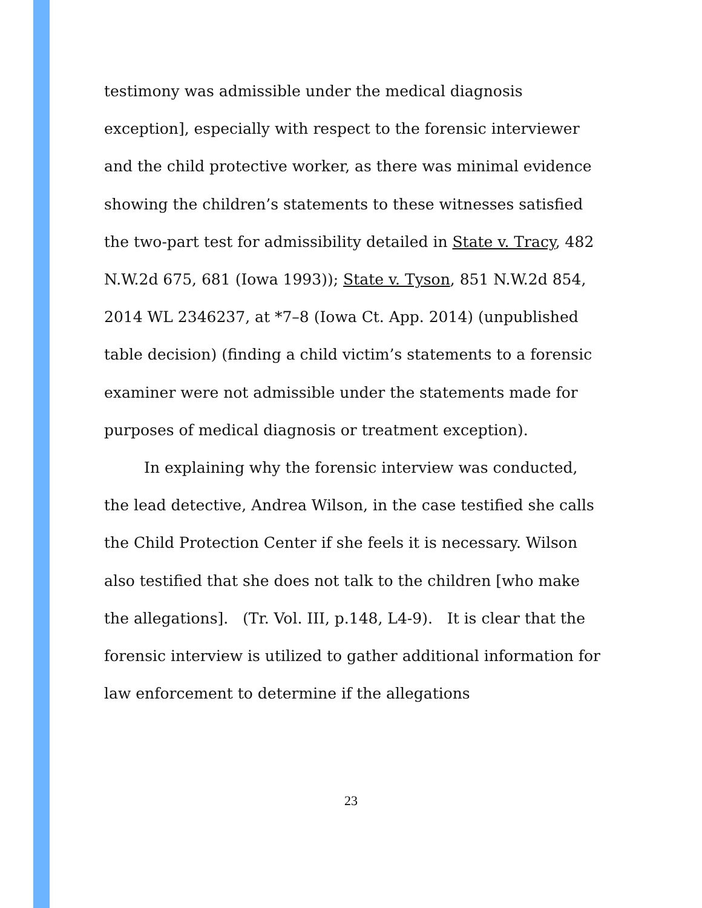testimony was admissible under the medical diagnosis exception], especially with respect to the forensic interviewer and the child protective worker, as there was minimal evidence showing the children’s statements to these witnesses satisfied the two-part test for admissibility detailed in State v. Tracy, 482 N.W.2d 675, 681 (Iowa 1993)); State v. Tyson, 851 N.W.2d 854, 2014 WL 2346237, at *7–8 (Iowa Ct. App. 2014) (unpublished table decision) (finding a child victim’s statements to a forensic examiner were not admissible under the statements made for purposes of medical diagnosis or treatment exception).
In explaining why the forensic interview was conducted, the lead detective, Andrea Wilson, in the case testified she calls the Child Protection Center if she feels it is necessary. Wilson also testified that she does not talk to the children [who make the allegations]. (Tr. Vol. III, p.148, L4-9). It is clear that the forensic interview is utilized to gather additional information for law enforcement to determine if the allegations
23